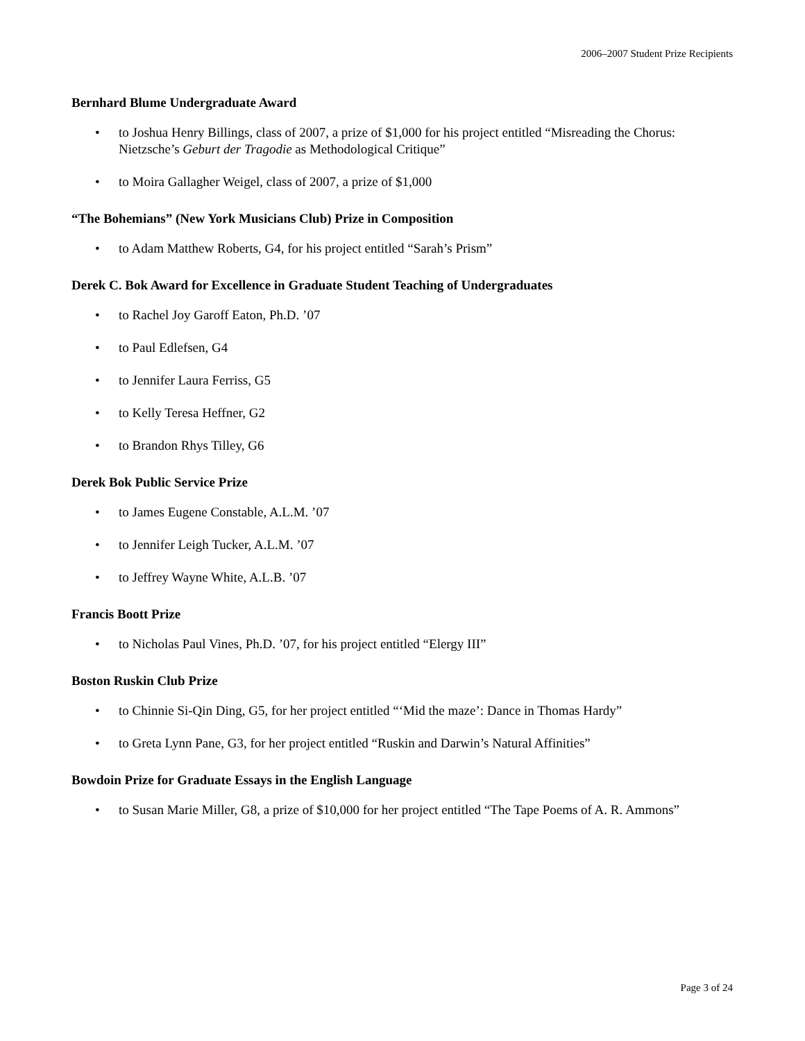2006–2007 Student Prize Recipients
Bernhard Blume Undergraduate Award
• to Joshua Henry Billings, class of 2007, a prize of $1,000 for his project entitled “Misreading the Chorus: Nietzsche’s Geburt der Tragodie as Methodological Critique”
• to Moira Gallagher Weigel, class of 2007, a prize of $1,000
“The Bohemians” (New York Musicians Club) Prize in Composition
• to Adam Matthew Roberts, G4, for his project entitled “Sarah’s Prism”
Derek C. Bok Award for Excellence in Graduate Student Teaching of Undergraduates
• to Rachel Joy Garoff Eaton, Ph.D. ’07
• to Paul Edlefsen, G4
• to Jennifer Laura Ferriss, G5
• to Kelly Teresa Heffner, G2
• to Brandon Rhys Tilley, G6
Derek Bok Public Service Prize
• to James Eugene Constable, A.L.M. ’07
• to Jennifer Leigh Tucker, A.L.M. ’07
• to Jeffrey Wayne White, A.L.B. ’07
Francis Boott Prize
• to Nicholas Paul Vines, Ph.D. ’07, for his project entitled “Elergy III”
Boston Ruskin Club Prize
• to Chinnie Si-Qin Ding, G5, for her project entitled “‘Mid the maze’: Dance in Thomas Hardy”
• to Greta Lynn Pane, G3, for her project entitled “Ruskin and Darwin’s Natural Affinities”
Bowdoin Prize for Graduate Essays in the English Language
• to Susan Marie Miller, G8, a prize of $10,000 for her project entitled “The Tape Poems of A. R. Ammons”
Page 3 of 24